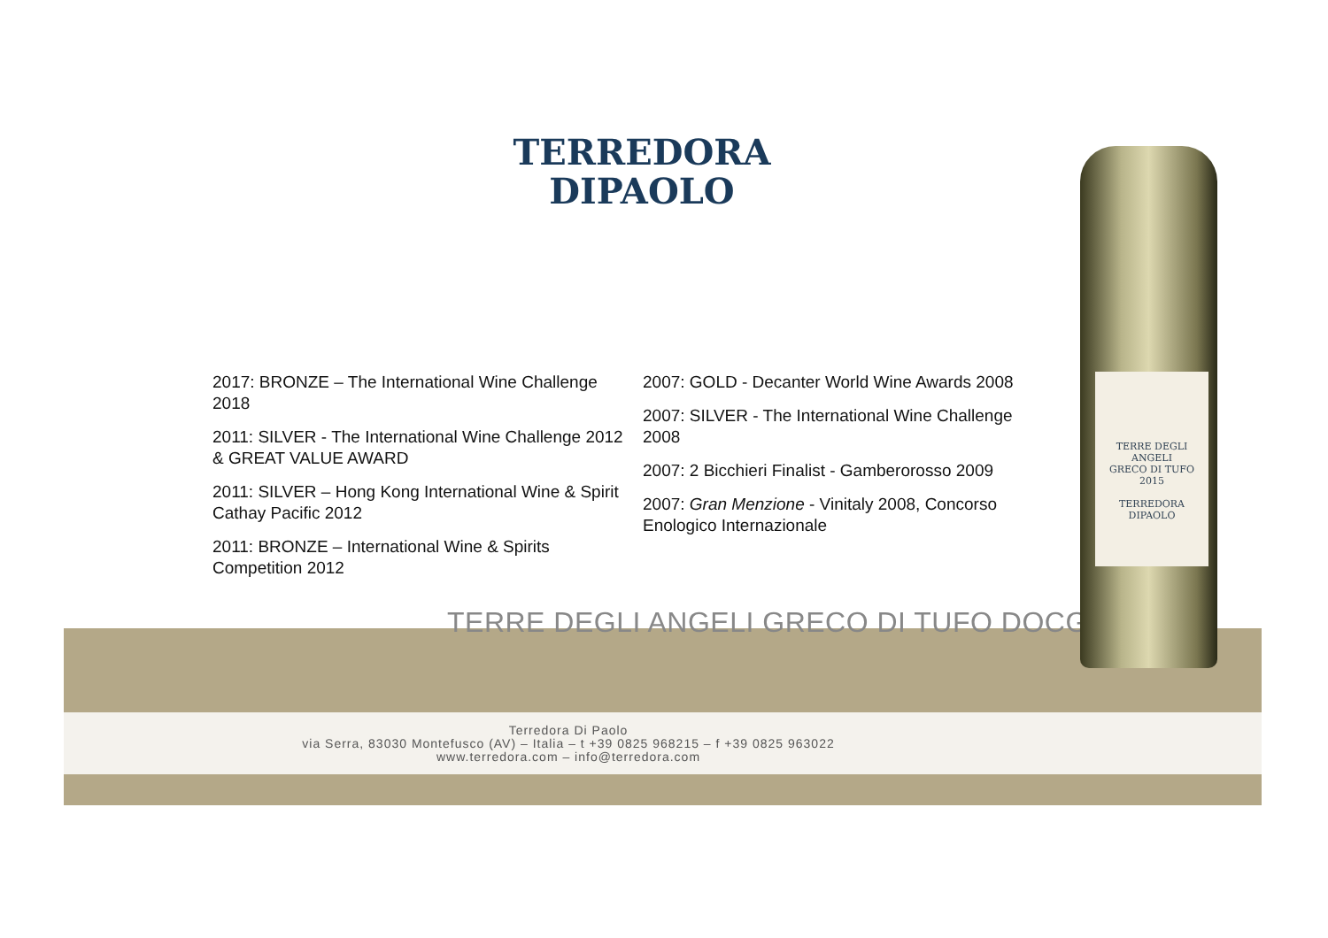TERREDORA
DIPAOLO
2017: BRONZE – The International Wine Challenge 2018
2011: SILVER - The International Wine Challenge 2012 & GREAT VALUE AWARD
2011: SILVER – Hong Kong International Wine & Spirit Cathay Pacific 2012
2011: BRONZE – International Wine & Spirits Competition 2012
2007: GOLD - Decanter World Wine Awards 2008
2007: SILVER - The International Wine Challenge 2008
2007: 2 Bicchieri Finalist - Gamberorosso 2009
2007: Gran Menzione - Vinitaly 2008, Concorso Enologico Internazionale
TERRE DEGLI ANGELI GRECO DI TUFO DOCG
Terredora Di Paolo
via Serra, 83030 Montefusco (AV) – Italia – t +39 0825 968215 – f +39 0825 963022
www.terredora.com – info@terredora.com
TERRE DEGLI ANGELI
GRECO DI TUFO
2015
TERREDORA
DIPAOLO